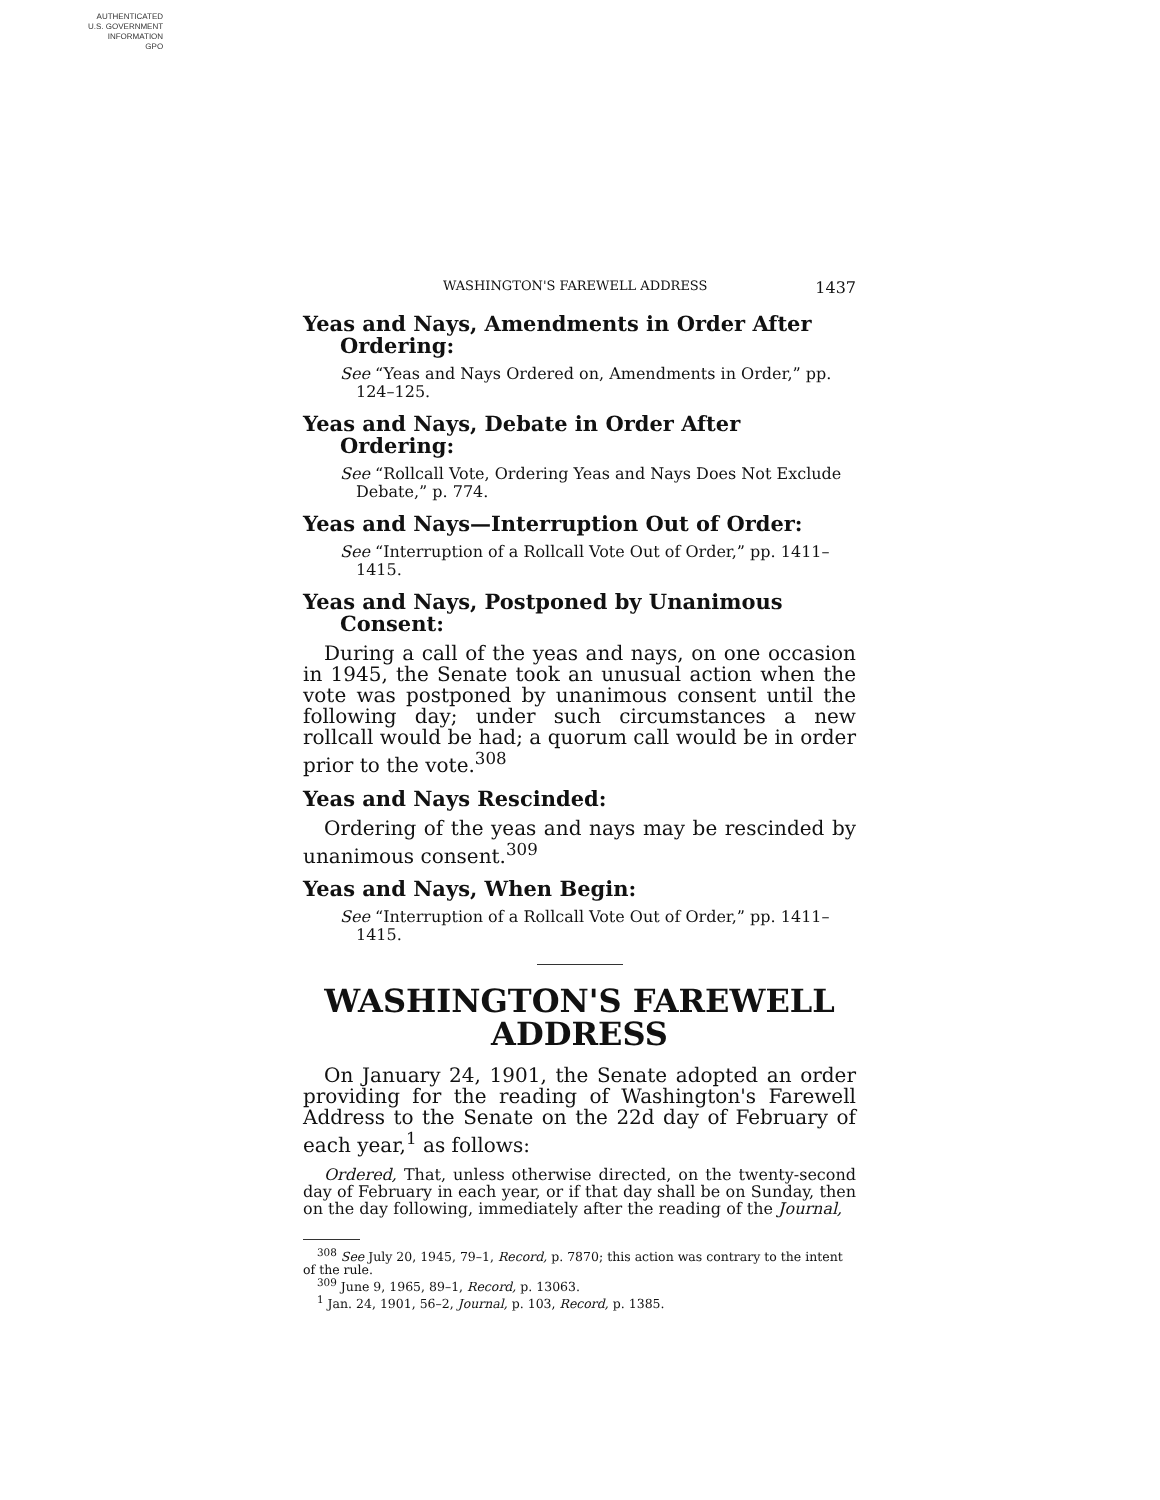AUTHENTICATED
U.S. GOVERNMENT
INFORMATION
GPO
WASHINGTON'S FAREWELL ADDRESS 1437
Yeas and Nays, Amendments in Order After Ordering:
See “Yeas and Nays Ordered on, Amendments in Order,” pp. 124–125.
Yeas and Nays, Debate in Order After Ordering:
See “Rollcall Vote, Ordering Yeas and Nays Does Not Exclude Debate,” p. 774.
Yeas and Nays—Interruption Out of Order:
See “Interruption of a Rollcall Vote Out of Order,” pp. 1411–1415.
Yeas and Nays, Postponed by Unanimous Consent:
During a call of the yeas and nays, on one occasion in 1945, the Senate took an unusual action when the vote was postponed by unanimous consent until the following day; under such circumstances a new rollcall would be had; a quorum call would be in order prior to the vote.<sup>308</sup>
Yeas and Nays Rescinded:
Ordering of the yeas and nays may be rescinded by unanimous consent.<sup>309</sup>
Yeas and Nays, When Begin:
See “Interruption of a Rollcall Vote Out of Order,” pp. 1411–1415.
WASHINGTON'S FAREWELL ADDRESS
On January 24, 1901, the Senate adopted an order providing for the reading of Washington's Farewell Address to the Senate on the 22d day of February of each year,<sup>1</sup> as follows:
Ordered, That, unless otherwise directed, on the twenty-second day of February in each year, or if that day shall be on Sunday, then on the day following, immediately after the reading of the Journal,
<sup>308</sup> See July 20, 1945, 79–1, Record, p. 7870; this action was contrary to the intent of the rule.
<sup>309</sup> June 9, 1965, 89–1, Record, p. 13063.
<sup>1</sup> Jan. 24, 1901, 56–2, Journal, p. 103, Record, p. 1385.